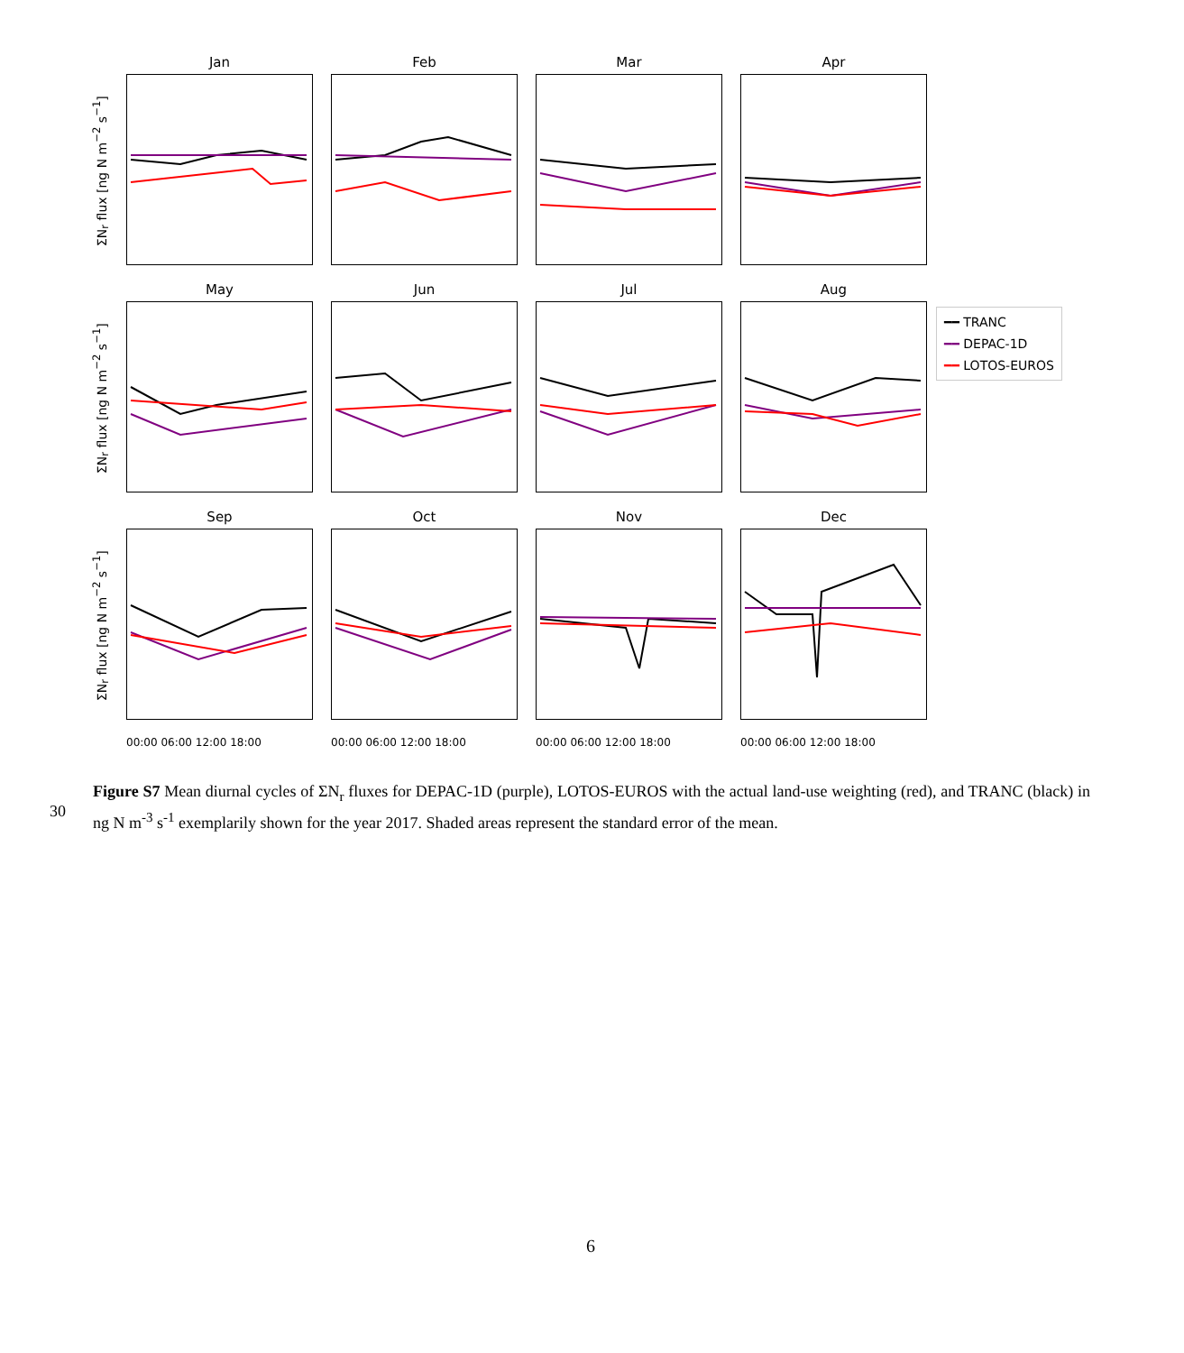ΣN<sub>r</sub> flux [ng N m<sup>−2</sup> s<sup>−1</sup>]
Jan Feb Mar Apr
ΣN<sub>r</sub> flux [ng N m<sup>−2</sup> s<sup>−1</sup>]
May Jun Jul Aug
━━ TRANC
━━ DEPAC-1D
━━ LOTOS-EUROS
ΣN<sub>r</sub> flux [ng N m<sup>−2</sup> s<sup>−1</sup>]
Sep Oct Nov Dec
00:00 06:00 12:00 18:00 00:00 06:00 12:00 18:00 00:00 06:00 12:00 18:00 00:00 06:00 12:00 18:00
Figure S7 Mean diurnal cycles of ΣN<sub>r</sub> fluxes for DEPAC-1D (purple), LOTOS-EUROS with the actual land-use weighting (red), and TRANC (black) in ng N m<sup>-3</sup> s<sup>-1</sup> exemplarily shown for the year 2017. Shaded areas represent the standard error of the mean.
30
6